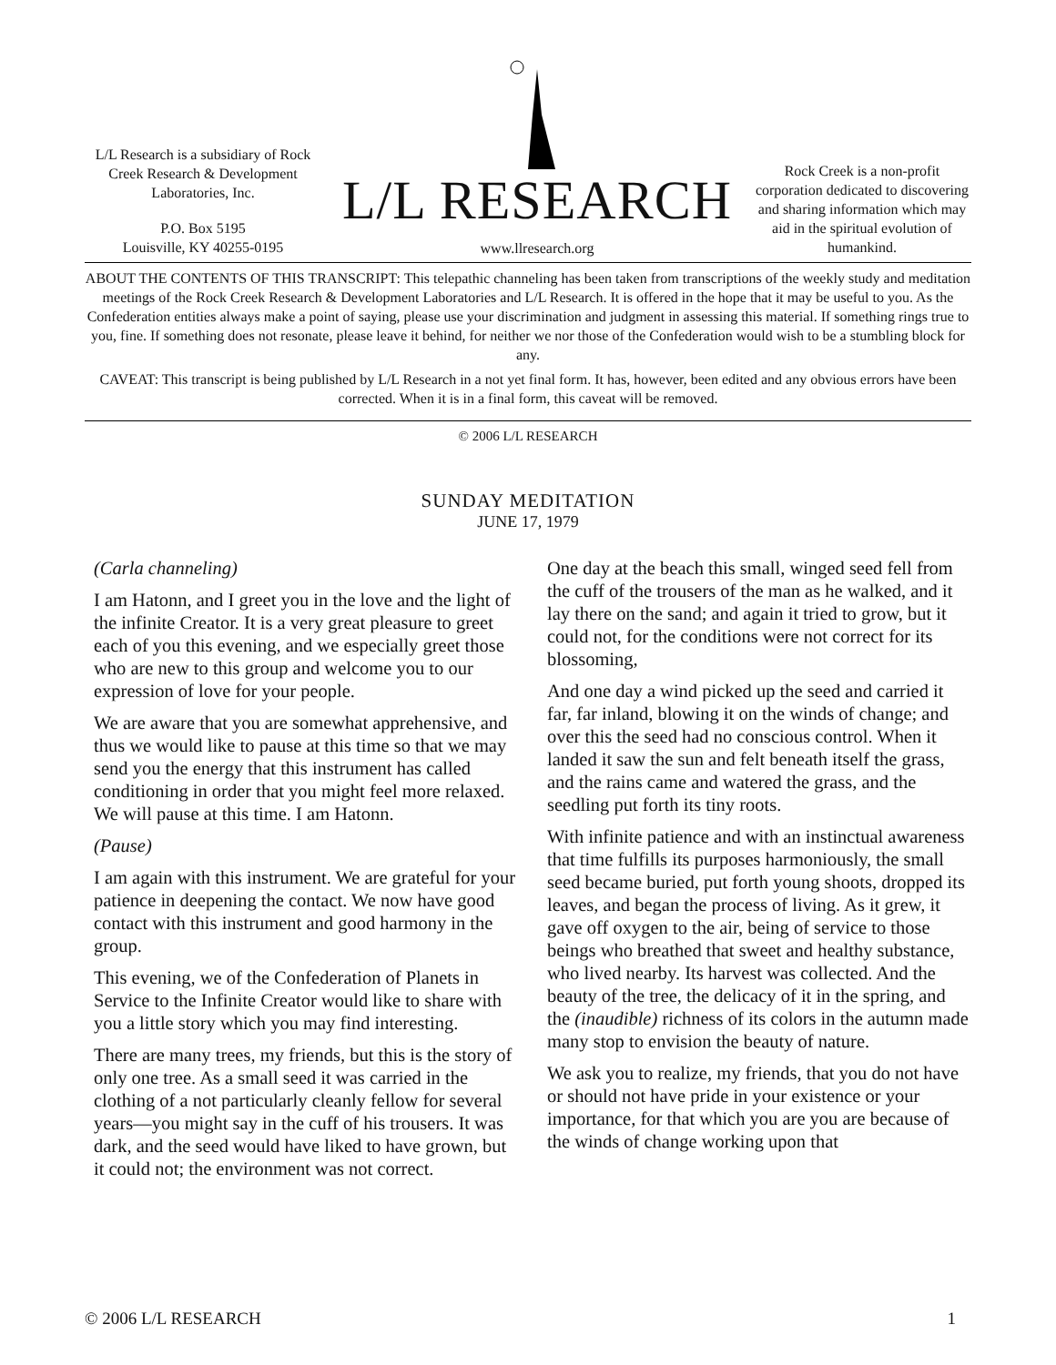L/L Research is a subsidiary of Rock Creek Research & Development Laboratories, Inc.
P.O. Box 5195
Louisville, KY 40255-0195
L/L RESEARCH
www.llresearch.org
Rock Creek is a non-profit corporation dedicated to discovering and sharing information which may aid in the spiritual evolution of humankind.
ABOUT THE CONTENTS OF THIS TRANSCRIPT: This telepathic channeling has been taken from transcriptions of the weekly study and meditation meetings of the Rock Creek Research & Development Laboratories and L/L Research. It is offered in the hope that it may be useful to you. As the Confederation entities always make a point of saying, please use your discrimination and judgment in assessing this material. If something rings true to you, fine. If something does not resonate, please leave it behind, for neither we nor those of the Confederation would wish to be a stumbling block for any.
CAVEAT: This transcript is being published by L/L Research in a not yet final form. It has, however, been edited and any obvious errors have been corrected. When it is in a final form, this caveat will be removed.
© 2006 L/L RESEARCH
SUNDAY MEDITATION
JUNE 17, 1979
(Carla channeling)
I am Hatonn, and I greet you in the love and the light of the infinite Creator. It is a very great pleasure to greet each of you this evening, and we especially greet those who are new to this group and welcome you to our expression of love for your people.
We are aware that you are somewhat apprehensive, and thus we would like to pause at this time so that we may send you the energy that this instrument has called conditioning in order that you might feel more relaxed. We will pause at this time. I am Hatonn.
(Pause)
I am again with this instrument. We are grateful for your patience in deepening the contact. We now have good contact with this instrument and good harmony in the group.
This evening, we of the Confederation of Planets in Service to the Infinite Creator would like to share with you a little story which you may find interesting.
There are many trees, my friends, but this is the story of only one tree. As a small seed it was carried in the clothing of a not particularly cleanly fellow for several years—you might say in the cuff of his trousers. It was dark, and the seed would have liked to have grown, but it could not; the environment was not correct.
One day at the beach this small, winged seed fell from the cuff of the trousers of the man as he walked, and it lay there on the sand; and again it tried to grow, but it could not, for the conditions were not correct for its blossoming,
And one day a wind picked up the seed and carried it far, far inland, blowing it on the winds of change; and over this the seed had no conscious control. When it landed it saw the sun and felt beneath itself the grass, and the rains came and watered the grass, and the seedling put forth its tiny roots.
With infinite patience and with an instinctual awareness that time fulfills its purposes harmoniously, the small seed became buried, put forth young shoots, dropped its leaves, and began the process of living. As it grew, it gave off oxygen to the air, being of service to those beings who breathed that sweet and healthy substance, who lived nearby. Its harvest was collected. And the beauty of the tree, the delicacy of it in the spring, and the (inaudible) richness of its colors in the autumn made many stop to envision the beauty of nature.
We ask you to realize, my friends, that you do not have or should not have pride in your existence or your importance, for that which you are you are because of the winds of change working upon that
© 2006 L/L RESEARCH 1